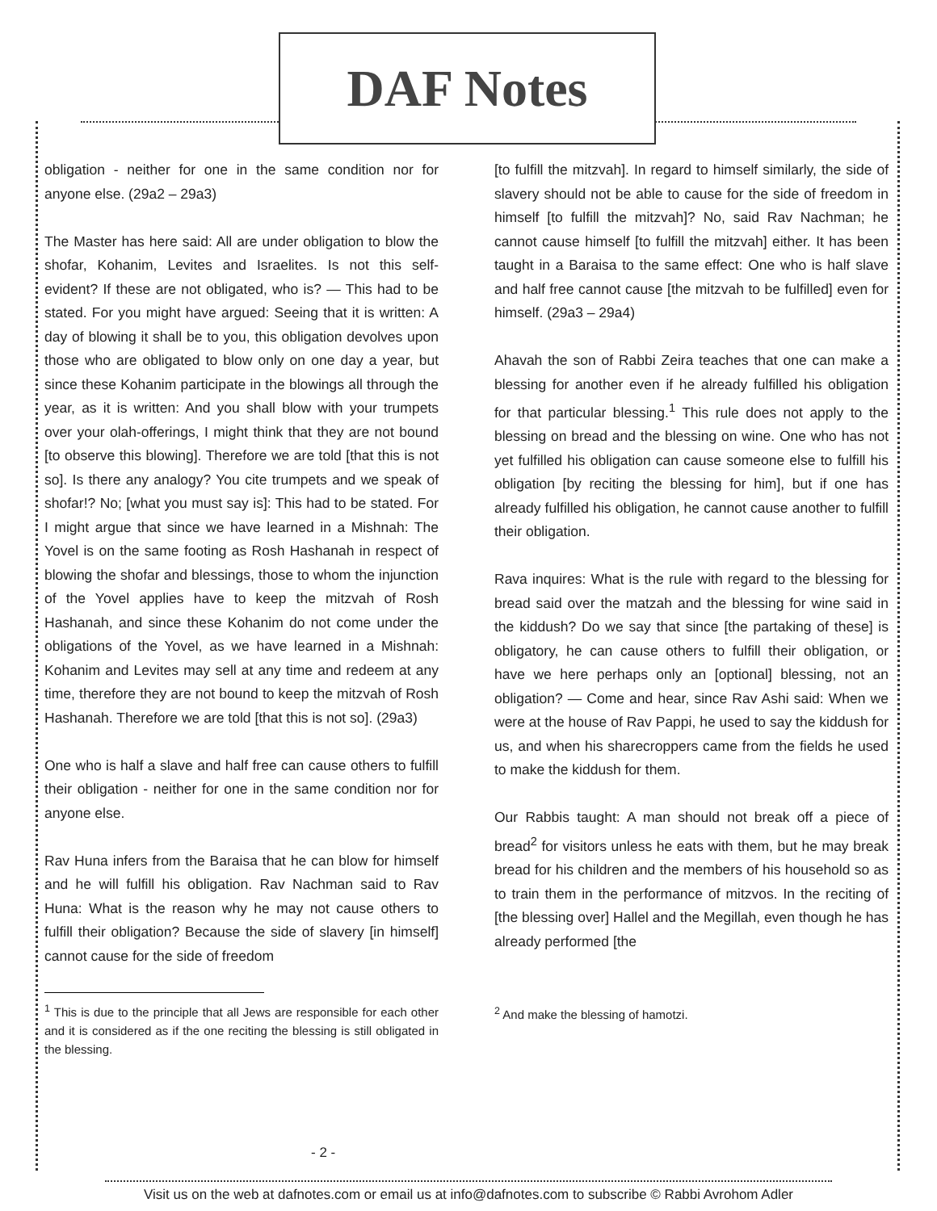DAF Notes
obligation - neither for one in the same condition nor for anyone else. (29a2 – 29a3)
The Master has here said: All are under obligation to blow the shofar, Kohanim, Levites and Israelites. Is not this self-evident? If these are not obligated, who is? — This had to be stated. For you might have argued: Seeing that it is written: A day of blowing it shall be to you, this obligation devolves upon those who are obligated to blow only on one day a year, but since these Kohanim participate in the blowings all through the year, as it is written: And you shall blow with your trumpets over your olah-offerings, I might think that they are not bound [to observe this blowing]. Therefore we are told [that this is not so]. Is there any analogy? You cite trumpets and we speak of shofar!? No; [what you must say is]: This had to be stated. For I might argue that since we have learned in a Mishnah: The Yovel is on the same footing as Rosh Hashanah in respect of blowing the shofar and blessings, those to whom the injunction of the Yovel applies have to keep the mitzvah of Rosh Hashanah, and since these Kohanim do not come under the obligations of the Yovel, as we have learned in a Mishnah: Kohanim and Levites may sell at any time and redeem at any time, therefore they are not bound to keep the mitzvah of Rosh Hashanah. Therefore we are told [that this is not so]. (29a3)
One who is half a slave and half free can cause others to fulfill their obligation - neither for one in the same condition nor for anyone else.
Rav Huna infers from the Baraisa that he can blow for himself and he will fulfill his obligation. Rav Nachman said to Rav Huna: What is the reason why he may not cause others to fulfill their obligation? Because the side of slavery [in himself] cannot cause for the side of freedom
<sup>1</sup> This is due to the principle that all Jews are responsible for each other and it is considered as if the one reciting the blessing is still obligated in the blessing.
[to fulfill the mitzvah]. In regard to himself similarly, the side of slavery should not be able to cause for the side of freedom in himself [to fulfill the mitzvah]? No, said Rav Nachman; he cannot cause himself [to fulfill the mitzvah] either. It has been taught in a Baraisa to the same effect: One who is half slave and half free cannot cause [the mitzvah to be fulfilled] even for himself. (29a3 – 29a4)
Ahavah the son of Rabbi Zeira teaches that one can make a blessing for another even if he already fulfilled his obligation for that particular blessing.<sup>1</sup> This rule does not apply to the blessing on bread and the blessing on wine. One who has not yet fulfilled his obligation can cause someone else to fulfill his obligation [by reciting the blessing for him], but if one has already fulfilled his obligation, he cannot cause another to fulfill their obligation.
Rava inquires: What is the rule with regard to the blessing for bread said over the matzah and the blessing for wine said in the kiddush? Do we say that since [the partaking of these] is obligatory, he can cause others to fulfill their obligation, or have we here perhaps only an [optional] blessing, not an obligation? — Come and hear, since Rav Ashi said: When we were at the house of Rav Pappi, he used to say the kiddush for us, and when his sharecroppers came from the fields he used to make the kiddush for them.
Our Rabbis taught: A man should not break off a piece of bread<sup>2</sup> for visitors unless he eats with them, but he may break bread for his children and the members of his household so as to train them in the performance of mitzvos. In the reciting of [the blessing over] Hallel and the Megillah, even though he has already performed [the
<sup>2</sup> And make the blessing of hamotzi.
- 2 -
Visit us on the web at dafnotes.com or email us at info@dafnotes.com to subscribe © Rabbi Avrohom Adler